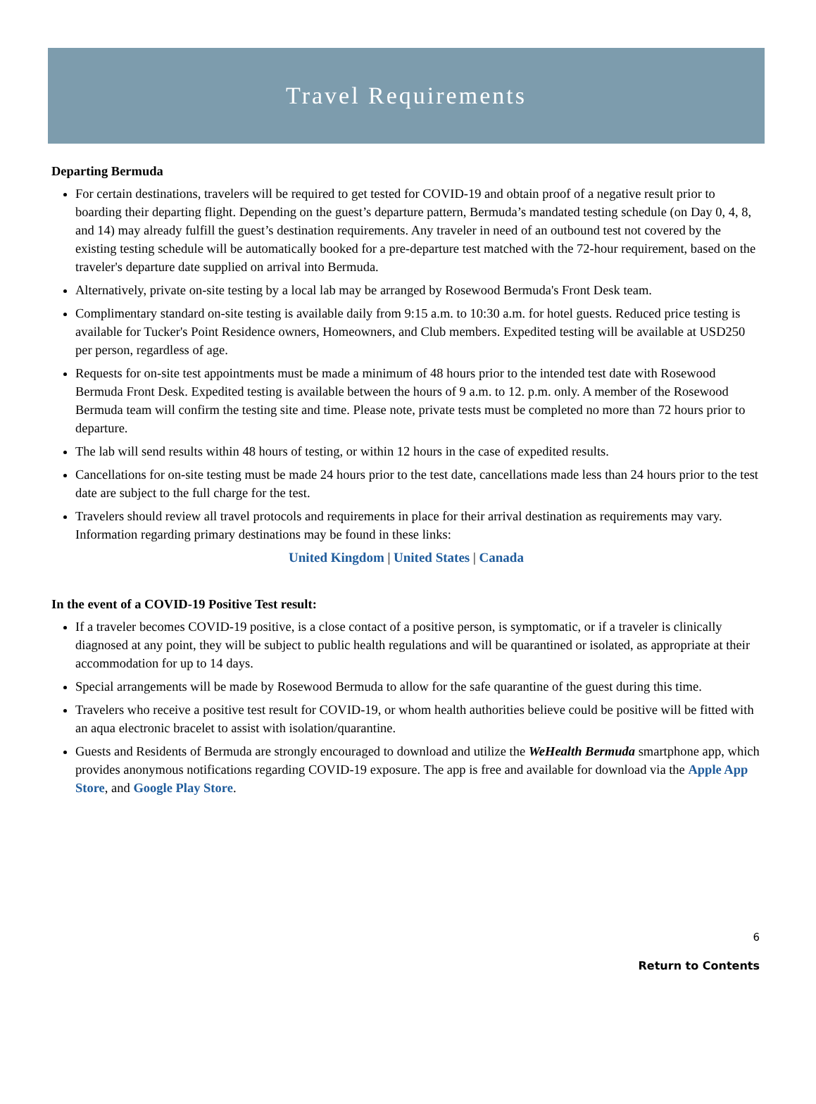Travel Requirements
Departing Bermuda
For certain destinations, travelers will be required to get tested for COVID-19 and obtain proof of a negative result prior to boarding their departing flight. Depending on the guest’s departure pattern, Bermuda’s mandated testing schedule (on Day 0, 4, 8, and 14) may already fulfill the guest’s destination requirements. Any traveler in need of an outbound test not covered by the existing testing schedule will be automatically booked for a pre-departure test matched with the 72-hour requirement, based on the traveler's departure date supplied on arrival into Bermuda.
Alternatively, private on-site testing by a local lab may be arranged by Rosewood Bermuda's Front Desk team.
Complimentary standard on-site testing is available daily from 9:15 a.m. to 10:30 a.m. for hotel guests. Reduced price testing is available for Tucker's Point Residence owners, Homeowners, and Club members. Expedited testing will be available at USD250 per person, regardless of age.
Requests for on-site test appointments must be made a minimum of 48 hours prior to the intended test date with Rosewood Bermuda Front Desk. Expedited testing is available between the hours of 9 a.m. to 12. p.m. only. A member of the Rosewood Bermuda team will confirm the testing site and time. Please note, private tests must be completed no more than 72 hours prior to departure.
The lab will send results within 48 hours of testing, or within 12 hours in the case of expedited results.
Cancellations for on-site testing must be made 24 hours prior to the test date, cancellations made less than 24 hours prior to the test date are subject to the full charge for the test.
Travelers should review all travel protocols and requirements in place for their arrival destination as requirements may vary. Information regarding primary destinations may be found in these links:
United Kingdom | United States | Canada
In the event of a COVID-19 Positive Test result:
If a traveler becomes COVID-19 positive, is a close contact of a positive person, is symptomatic, or if a traveler is clinically diagnosed at any point, they will be subject to public health regulations and will be quarantined or isolated, as appropriate at their accommodation for up to 14 days.
Special arrangements will be made by Rosewood Bermuda to allow for the safe quarantine of the guest during this time.
Travelers who receive a positive test result for COVID-19, or whom health authorities believe could be positive will be fitted with an aqua electronic bracelet to assist with isolation/quarantine.
Guests and Residents of Bermuda are strongly encouraged to download and utilize the WeHealth Bermuda smartphone app, which provides anonymous notifications regarding COVID-19 exposure. The app is free and available for download via the Apple App Store, and Google Play Store.
6
Return to Contents